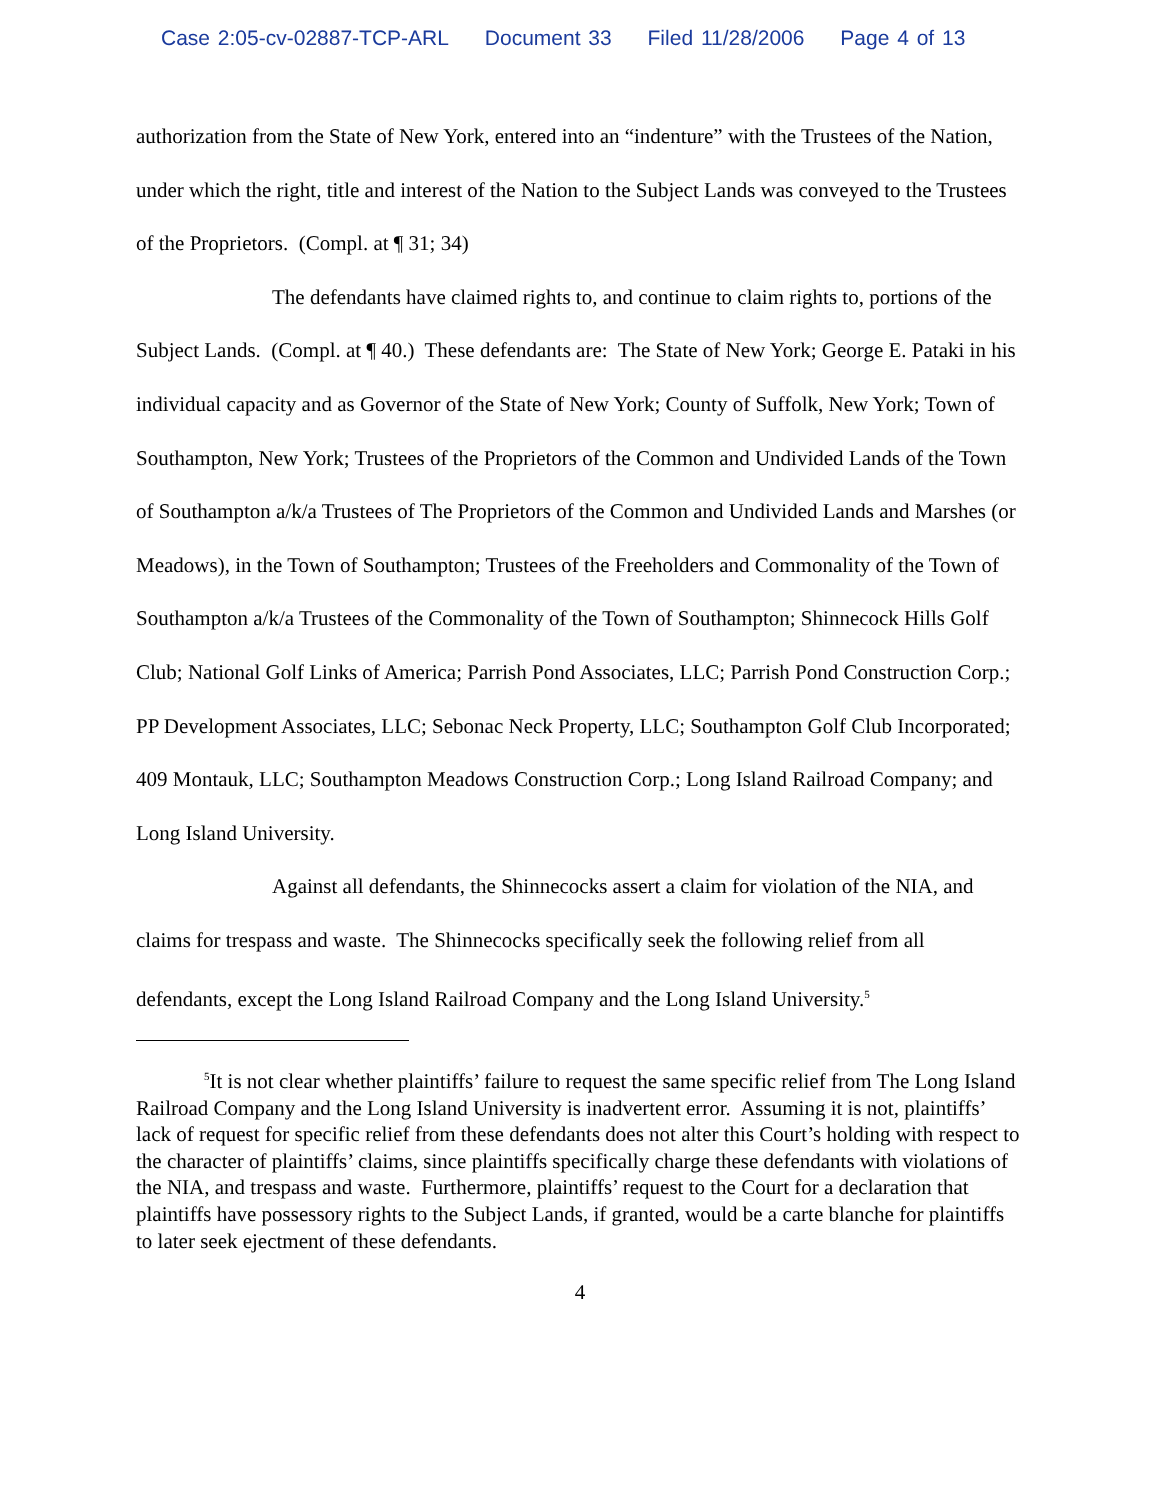Case 2:05-cv-02887-TCP-ARL Document 33 Filed 11/28/2006 Page 4 of 13
authorization from the State of New York, entered into an “indenture” with the Trustees of the Nation, under which the right, title and interest of the Nation to the Subject Lands was conveyed to the Trustees of the Proprietors. (Compl. at ¶ 31; 34)
The defendants have claimed rights to, and continue to claim rights to, portions of the Subject Lands. (Compl. at ¶ 40.) These defendants are: The State of New York; George E. Pataki in his individual capacity and as Governor of the State of New York; County of Suffolk, New York; Town of Southampton, New York; Trustees of the Proprietors of the Common and Undivided Lands of the Town of Southampton a/k/a Trustees of The Proprietors of the Common and Undivided Lands and Marshes (or Meadows), in the Town of Southampton; Trustees of the Freeholders and Commonality of the Town of Southampton a/k/a Trustees of the Commonality of the Town of Southampton; Shinnecock Hills Golf Club; National Golf Links of America; Parrish Pond Associates, LLC; Parrish Pond Construction Corp.; PP Development Associates, LLC; Sebonac Neck Property, LLC; Southampton Golf Club Incorporated; 409 Montauk, LLC; Southampton Meadows Construction Corp.; Long Island Railroad Company; and Long Island University.
Against all defendants, the Shinnecocks assert a claim for violation of the NIA, and claims for trespass and waste. The Shinnecocks specifically seek the following relief from all defendants, except the Long Island Railroad Company and the Long Island University.<sup>5</sup>
<sup>5</sup> It is not clear whether plaintiffs’ failure to request the same specific relief from The Long Island Railroad Company and the Long Island University is inadvertent error. Assuming it is not, plaintiffs’ lack of request for specific relief from these defendants does not alter this Court’s holding with respect to the character of plaintiffs’ claims, since plaintiffs specifically charge these defendants with violations of the NIA, and trespass and waste. Furthermore, plaintiffs’ request to the Court for a declaration that plaintiffs have possessory rights to the Subject Lands, if granted, would be a carte blanche for plaintiffs to later seek ejectment of these defendants.
4